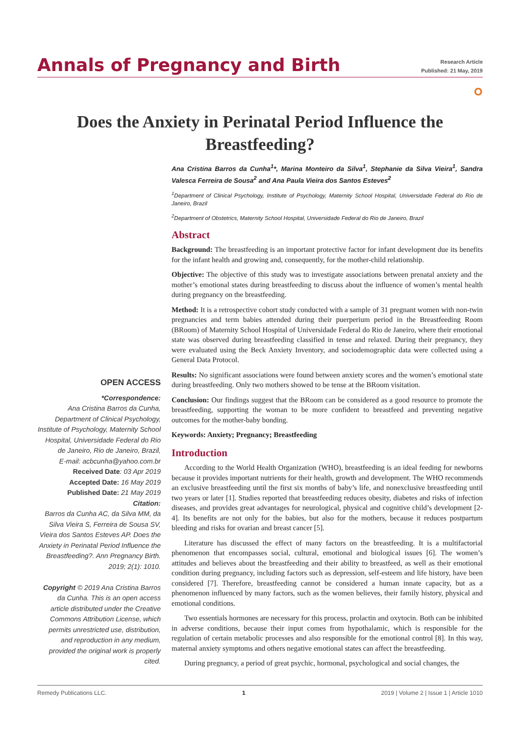Annals of Pregnancy and Birth
Research Article
Published: 21 May, 2019
ဝ
Does the Anxiety in Perinatal Period Influence the Breastfeeding?
OPEN ACCESS
*Correspondence:
Ana Cristina Barros da Cunha, Department of Clinical Psychology, Institute of Psychology, Maternity School Hospital, Universidade Federal do Rio de Janeiro, Rio de Janeiro, Brazil,
E-mail: acbcunha@yahoo.com.br
Received Date: 03 Apr 2019
Accepted Date: 16 May 2019
Published Date: 21 May 2019
Citation:
Barros da Cunha AC, da Silva MM, da Silva Vieira S, Ferreira de Sousa SV, Vieira dos Santos Esteves AP. Does the Anxiety in Perinatal Period Influence the Breastfeeding?. Ann Pregnancy Birth. 2019; 2(1): 1010.
Copyright © 2019 Ana Cristina Barros da Cunha. This is an open access article distributed under the Creative Commons Attribution License, which permits unrestricted use, distribution, and reproduction in any medium, provided the original work is properly cited.
Ana Cristina Barros da Cunha<sup>1</sup>*, Marina Monteiro da Silva<sup>1</sup>, Stephanie da Silva Vieira<sup>1</sup>, Sandra Valesca Ferreira de Sousa<sup>2</sup> and Ana Paula Vieira dos Santos Esteves<sup>2</sup>
<sup>1</sup> Department of Clinical Psychology, Institute of Psychology, Maternity School Hospital, Universidade Federal do Rio de Janeiro, Brazil
<sup>2</sup> Department of Obstetrics, Maternity School Hospital, Universidade Federal do Rio de Janeiro, Brazil
Abstract
Background: The breastfeeding is an important protective factor for infant development due its benefits for the infant health and growing and, consequently, for the mother-child relationship.
Objective: The objective of this study was to investigate associations between prenatal anxiety and the mother’s emotional states during breastfeeding to discuss about the influence of women’s mental health during pregnancy on the breastfeeding.
Method: It is a retrospective cohort study conducted with a sample of 31 pregnant women with non-twin pregnancies and term babies attended during their puerperium period in the Breastfeeding Room (BRoom) of Maternity School Hospital of Universidade Federal do Rio de Janeiro, where their emotional state was observed during breastfeeding classified in tense and relaxed. During their pregnancy, they were evaluated using the Beck Anxiety Inventory, and sociodemographic data were collected using a General Data Protocol.
Results: No significant associations were found between anxiety scores and the women’s emotional state during breastfeeding. Only two mothers showed to be tense at the BRoom visitation.
Conclusion: Our findings suggest that the BRoom can be considered as a good resource to promote the breastfeeding, supporting the woman to be more confident to breastfeed and preventing negative outcomes for the mother-baby bonding.
Keywords: Anxiety; Pregnancy; Breastfeeding
Introduction
According to the World Health Organization (WHO), breastfeeding is an ideal feeding for newborns because it provides important nutrients for their health, growth and development. The WHO recommends an exclusive breastfeeding until the first six months of baby’s life, and nonexclusive breastfeeding until two years or later [1]. Studies reported that breastfeeding reduces obesity, diabetes and risks of infection diseases, and provides great advantages for neurological, physical and cognitive child’s development [2-4]. Its benefits are not only for the babies, but also for the mothers, because it reduces postpartum bleeding and risks for ovarian and breast cancer [5].
Literature has discussed the effect of many factors on the breastfeeding. It is a multifactorial phenomenon that encompasses social, cultural, emotional and biological issues [6]. The women’s attitudes and believes about the breastfeeding and their ability to breastfeed, as well as their emotional condition during pregnancy, including factors such as depression, self-esteem and life history, have been considered [7]. Therefore, breastfeeding cannot be considered a human innate capacity, but as a phenomenon influenced by many factors, such as the women believes, their family history, physical and emotional conditions.
Two essentials hormones are necessary for this process, prolactin and oxytocin. Both can be inhibited in adverse conditions, because their input comes from hypothalamic, which is responsible for the regulation of certain metabolic processes and also responsible for the emotional control [8]. In this way, maternal anxiety symptoms and others negative emotional states can affect the breastfeeding.
During pregnancy, a period of great psychic, hormonal, psychological and social changes, the
Remedy Publications LLC. 1 2019 | Volume 2 | Issue 1 | Article 1010